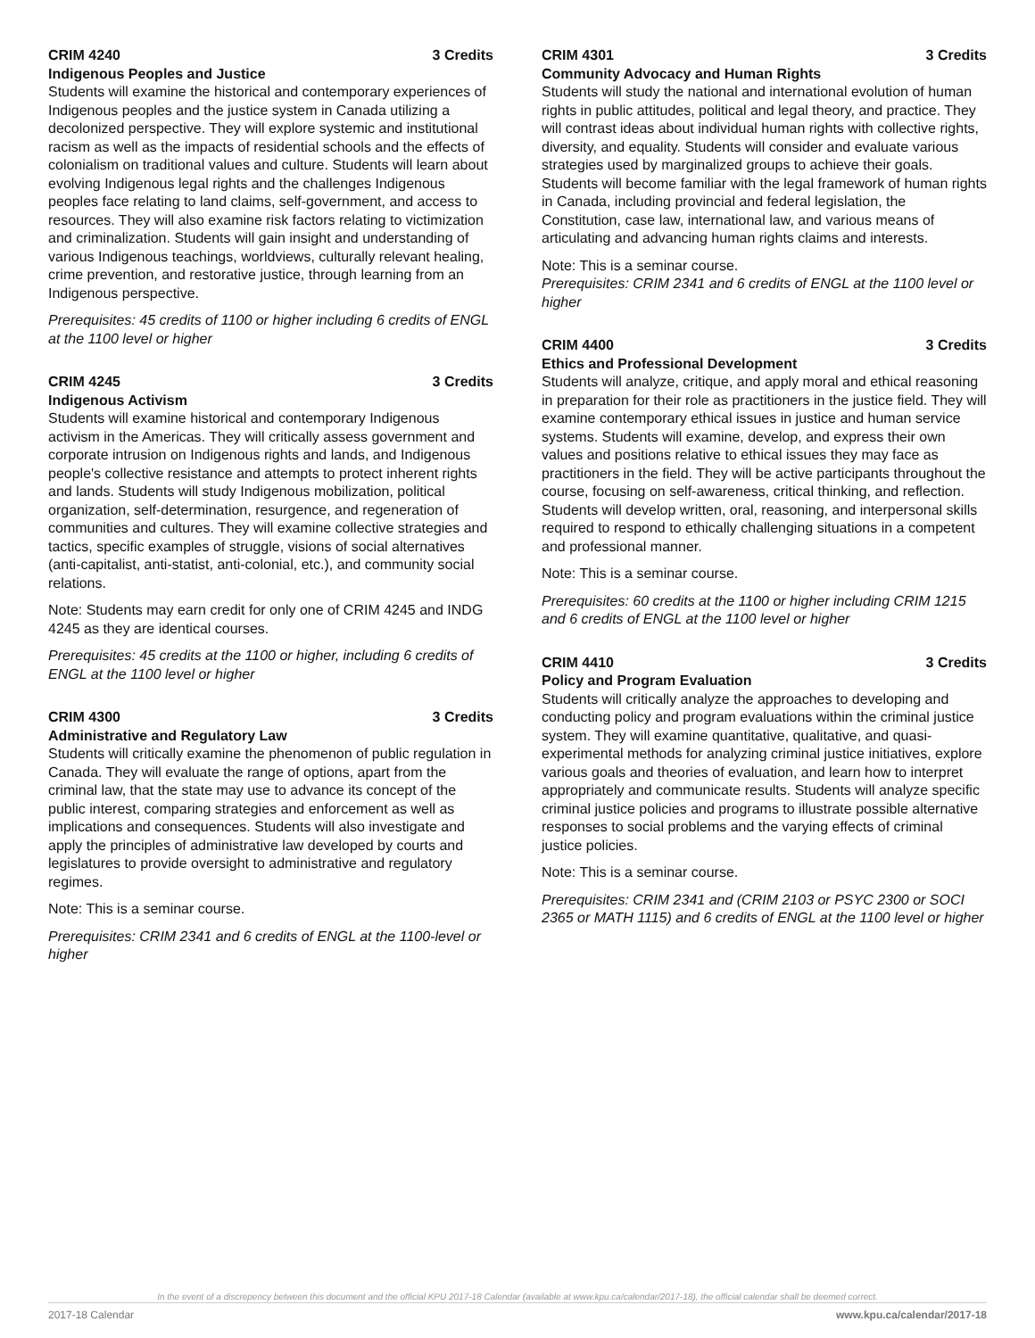CRIM 4240 3 Credits
Indigenous Peoples and Justice
Students will examine the historical and contemporary experiences of Indigenous peoples and the justice system in Canada utilizing a decolonized perspective. They will explore systemic and institutional racism as well as the impacts of residential schools and the effects of colonialism on traditional values and culture. Students will learn about evolving Indigenous legal rights and the challenges Indigenous peoples face relating to land claims, self-government, and access to resources. They will also examine risk factors relating to victimization and criminalization. Students will gain insight and understanding of various Indigenous teachings, worldviews, culturally relevant healing, crime prevention, and restorative justice, through learning from an Indigenous perspective.
Prerequisites: 45 credits of 1100 or higher including 6 credits of ENGL at the 1100 level or higher
CRIM 4245 3 Credits
Indigenous Activism
Students will examine historical and contemporary Indigenous activism in the Americas. They will critically assess government and corporate intrusion on Indigenous rights and lands, and Indigenous people's collective resistance and attempts to protect inherent rights and lands. Students will study Indigenous mobilization, political organization, self-determination, resurgence, and regeneration of communities and cultures. They will examine collective strategies and tactics, specific examples of struggle, visions of social alternatives (anti-capitalist, anti-statist, anti-colonial, etc.), and community social relations.
Note: Students may earn credit for only one of CRIM 4245 and INDG 4245 as they are identical courses.
Prerequisites: 45 credits at the 1100 or higher, including 6 credits of ENGL at the 1100 level or higher
CRIM 4300 3 Credits
Administrative and Regulatory Law
Students will critically examine the phenomenon of public regulation in Canada. They will evaluate the range of options, apart from the criminal law, that the state may use to advance its concept of the public interest, comparing strategies and enforcement as well as implications and consequences. Students will also investigate and apply the principles of administrative law developed by courts and legislatures to provide oversight to administrative and regulatory regimes.
Note: This is a seminar course.
Prerequisites: CRIM 2341 and 6 credits of ENGL at the 1100-level or higher
CRIM 4301 3 Credits
Community Advocacy and Human Rights
Students will study the national and international evolution of human rights in public attitudes, political and legal theory, and practice. They will contrast ideas about individual human rights with collective rights, diversity, and equality. Students will consider and evaluate various strategies used by marginalized groups to achieve their goals. Students will become familiar with the legal framework of human rights in Canada, including provincial and federal legislation, the Constitution, case law, international law, and various means of articulating and advancing human rights claims and interests.
Note: This is a seminar course.
Prerequisites: CRIM 2341 and 6 credits of ENGL at the 1100 level or higher
CRIM 4400 3 Credits
Ethics and Professional Development
Students will analyze, critique, and apply moral and ethical reasoning in preparation for their role as practitioners in the justice field. They will examine contemporary ethical issues in justice and human service systems. Students will examine, develop, and express their own values and positions relative to ethical issues they may face as practitioners in the field. They will be active participants throughout the course, focusing on self-awareness, critical thinking, and reflection. Students will develop written, oral, reasoning, and interpersonal skills required to respond to ethically challenging situations in a competent and professional manner.
Note: This is a seminar course.
Prerequisites: 60 credits at the 1100 or higher including CRIM 1215 and 6 credits of ENGL at the 1100 level or higher
CRIM 4410 3 Credits
Policy and Program Evaluation
Students will critically analyze the approaches to developing and conducting policy and program evaluations within the criminal justice system. They will examine quantitative, qualitative, and quasi-experimental methods for analyzing criminal justice initiatives, explore various goals and theories of evaluation, and learn how to interpret appropriately and communicate results. Students will analyze specific criminal justice policies and programs to illustrate possible alternative responses to social problems and the varying effects of criminal justice policies.
Note: This is a seminar course.
Prerequisites: CRIM 2341 and (CRIM 2103 or PSYC 2300 or SOCI 2365 or MATH 1115) and 6 credits of ENGL at the 1100 level or higher
In the event of a discrepency between this document and the official KPU 2017-18 Calendar (available at www.kpu.ca/calendar/2017-18), the official calendar shall be deemed correct.
2017-18 Calendar www.kpu.ca/calendar/2017-18